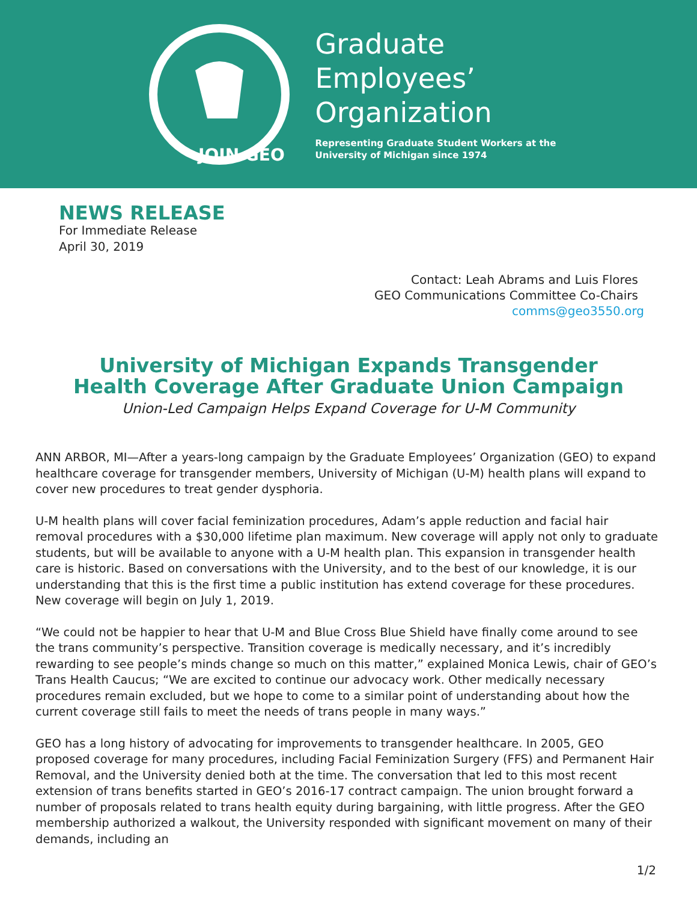JOIN GEO
Graduate
Employees’
Organization
Representing Graduate Student Workers at the
University of Michigan since 1974
NEWS RELEASE
For Immediate Release
April 30, 2019
Contact: Leah Abrams and Luis Flores
GEO Communications Committee Co-Chairs
comms@geo3550.org
University of Michigan Expands Transgender Health Coverage After Graduate Union Campaign
Union-Led Campaign Helps Expand Coverage for U-M Community
ANN ARBOR, MI—After a years-long campaign by the Graduate Employees’ Organization (GEO) to expand healthcare coverage for transgender members, University of Michigan (U-M) health plans will expand to cover new procedures to treat gender dysphoria.
U-M health plans will cover facial feminization procedures, Adam’s apple reduction and facial hair removal procedures with a $30,000 lifetime plan maximum. New coverage will apply not only to graduate students, but will be available to anyone with a U-M health plan. This expansion in transgender health care is historic. Based on conversations with the University, and to the best of our knowledge, it is our understanding that this is the first time a public institution has extend coverage for these procedures. New coverage will begin on July 1, 2019.
“We could not be happier to hear that U-M and Blue Cross Blue Shield have finally come around to see the trans community’s perspective. Transition coverage is medically necessary, and it’s incredibly rewarding to see people’s minds change so much on this matter,” explained Monica Lewis, chair of GEO’s Trans Health Caucus; “We are excited to continue our advocacy work. Other medically necessary procedures remain excluded, but we hope to come to a similar point of understanding about how the current coverage still fails to meet the needs of trans people in many ways.”
GEO has a long history of advocating for improvements to transgender healthcare. In 2005, GEO proposed coverage for many procedures, including Facial Feminization Surgery (FFS) and Permanent Hair Removal, and the University denied both at the time. The conversation that led to this most recent extension of trans benefits started in GEO’s 2016-17 contract campaign. The union brought forward a number of proposals related to trans health equity during bargaining, with little progress. After the GEO membership authorized a walkout, the University responded with significant movement on many of their demands, including an
1/2